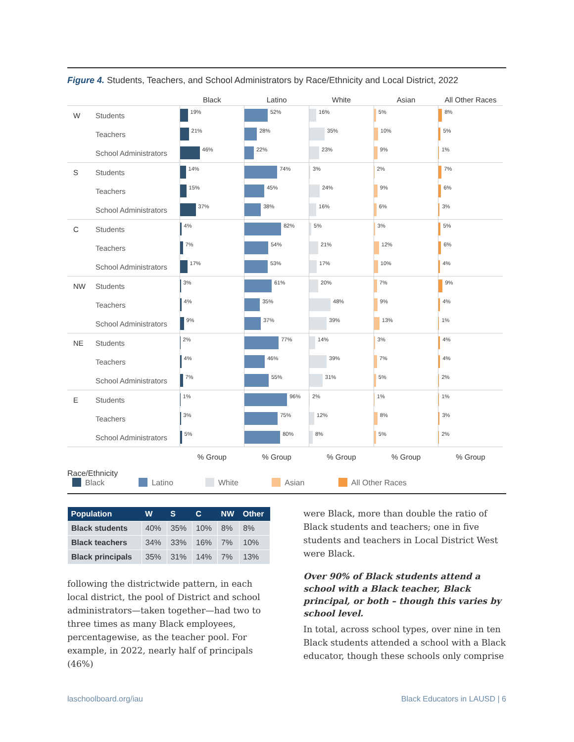Figure 4. Students, Teachers, and School Administrators by Race/Ethnicity and Local District, 2022
| | | Black | Latino | White | Asian | All Other Races |
| --- | --- | --- | --- | --- | --- | --- |
| W | Students | 19% | 52% | 16% | 5% | 8% |
| | Teachers | 21% | 28% | 35% | 10% | 5% |
| | School Administrators | 46% | 22% | 23% | 9% | 1% |
| S | Students | 14% | 74% | 3% | 2% | 7% |
| | Teachers | 15% | 45% | 24% | 9% | 6% |
| | School Administrators | 37% | 38% | 16% | 6% | 3% |
| C | Students | 4% | 82% | 5% | 3% | 5% |
| | Teachers | 7% | 54% | 21% | 12% | 6% |
| | School Administrators | 17% | 53% | 17% | 10% | 4% |
| NW | Students | 3% | 61% | 20% | 7% | 9% |
| | Teachers | 4% | 35% | 48% | 9% | 4% |
| | School Administrators | 9% | 37% | 39% | 13% | 1% |
| NE | Students | 2% | 77% | 14% | 3% | 4% |
| | Teachers | 4% | 46% | 39% | 7% | 4% |
| | School Administrators | 7% | 55% | 31% | 5% | 2% |
| E | Students | 1% | 96% | 2% | 1% | 1% |
| | Teachers | 3% | 75% | 12% | 8% | 3% |
| | School Administrators | 5% | 80% | 8% | 5% | 2% |
| | | % Group | % Group | % Group | % Group | % Group |
Race/Ethnicity
Black Latino White Asian All Other Races
| Population | W | S | C | NW | Other |
| --- | --- | --- | --- | --- | --- |
| Black students | 40% | 35% | 10% | 8% | 8% |
| Black teachers | 34% | 33% | 16% | 7% | 10% |
| Black principals | 35% | 31% | 14% | 7% | 13% |
following the districtwide pattern, in each local district, the pool of District and school administrators—taken together—had two to three times as many Black employees, percentagewise, as the teacher pool. For example, in 2022, nearly half of principals (46%)
were Black, more than double the ratio of Black students and teachers; one in five students and teachers in Local District West were Black.
Over 90% of Black students attend a school with a Black teacher, Black principal, or both – though this varies by school level.
In total, across school types, over nine in ten Black students attended a school with a Black educator, though these schools only comprise
laschoolboard.org/iau Black Educators in LAUSD | 6